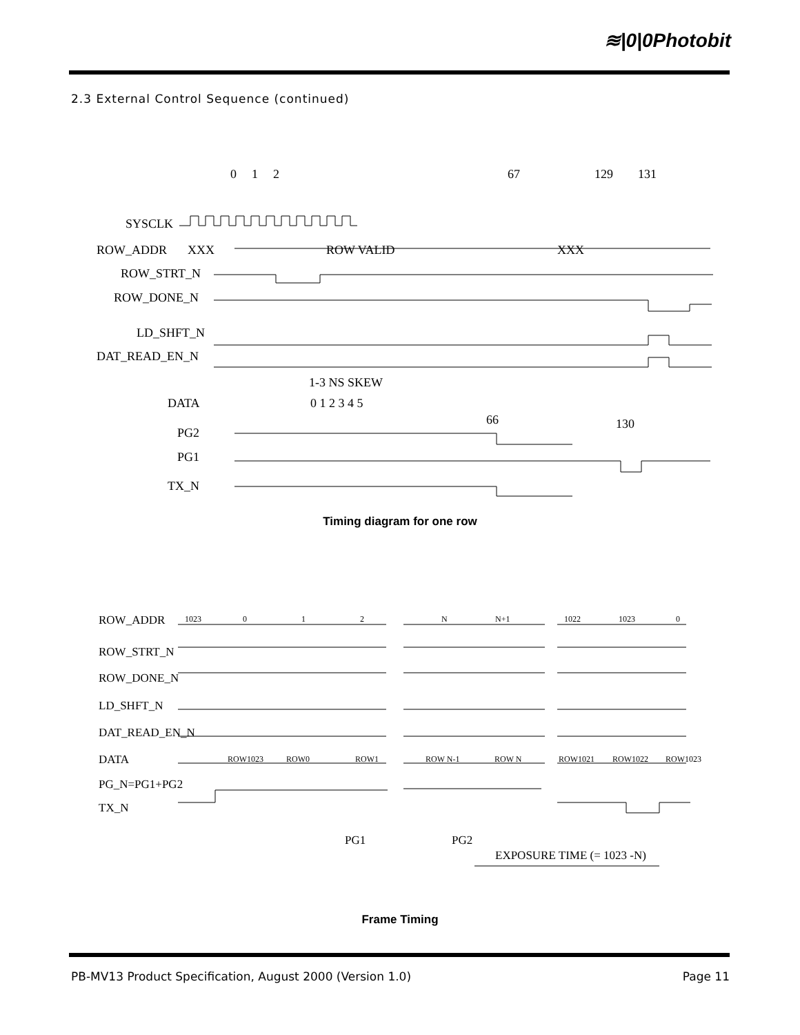≋|0|0Photobit
2.3 External Control Sequence (continued)
0
1
2
67
129
131
SYSCLK
ROW_ADDR
XXX
ROW VALID
XXX
ROW_STRT_N
ROW_DONE_N
LD_SHFT_N
DAT_READ_EN_N
1-3 NS SKEW
DATA
0 1 2 3 4 5
66
130
PG2
PG1
TX_N
Timing diagram for one row
ROW_ADDR
1023
0
1
2
N
N+1
1022
1023
0
ROW_STRT_N
ROW_DONE_N
LD_SHFT_N
DAT_READ_EN_N
DATA
ROW1023
ROW0
ROW1
ROW N-1
ROW N
ROW1021
ROW1022
ROW1023
PG_N=PG1+PG2
TX_N
PG1
PG2
EXPOSURE TIME (= 1023 -N)
Frame Timing
PB-MV13 Product Specification, August 2000 (Version 1.0) Page 11